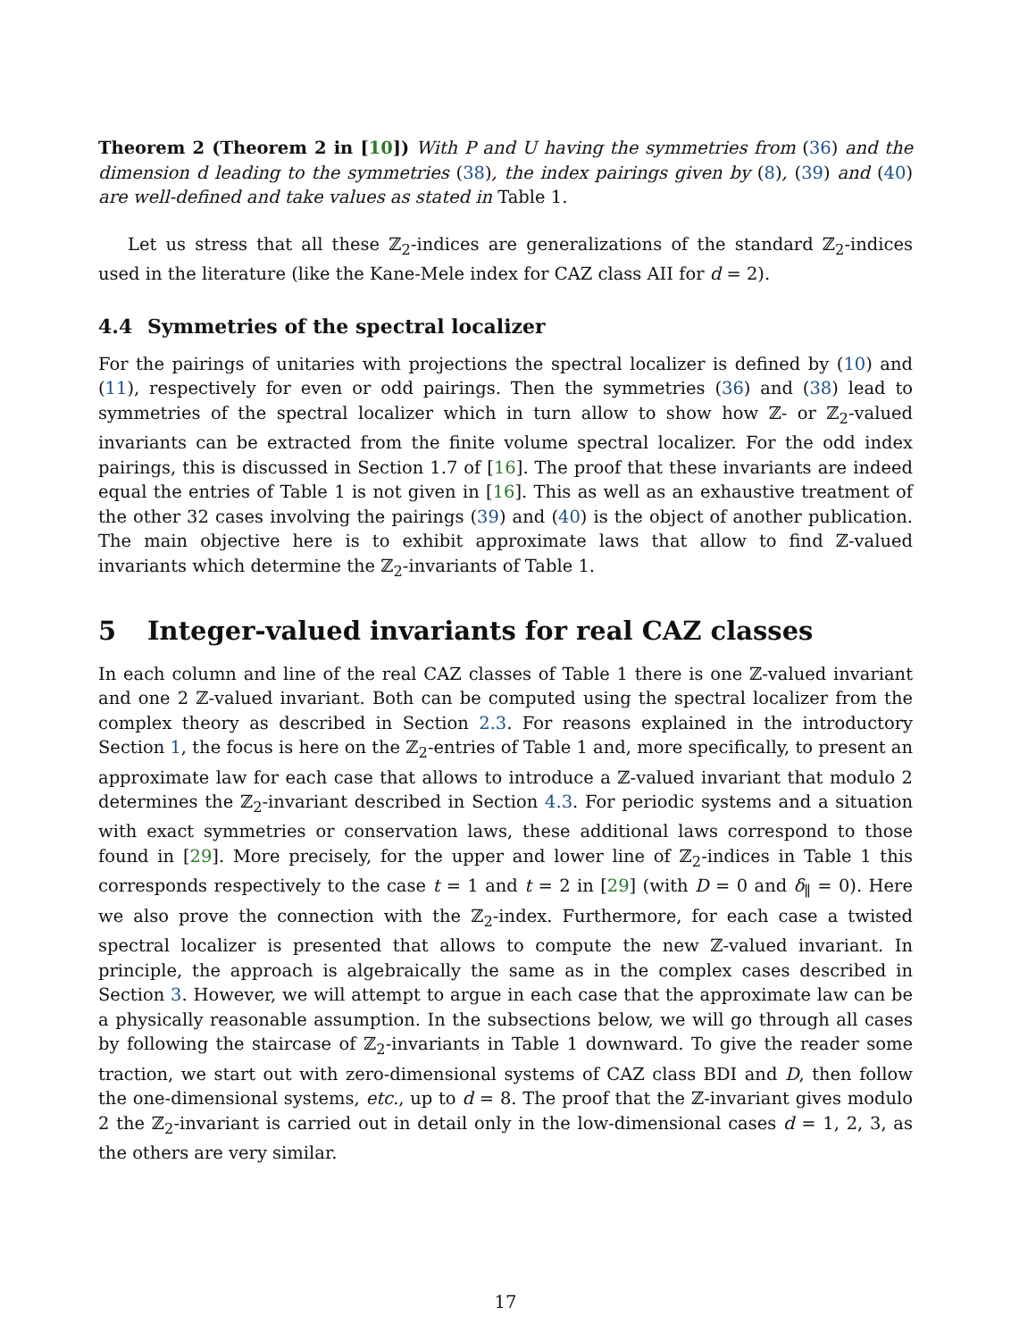Theorem 2 (Theorem 2 in [10]) With P and U having the symmetries from (36) and the dimension d leading to the symmetries (38), the index pairings given by (8), (39) and (40) are well-defined and take values as stated in Table 1.
Let us stress that all these ℤ<sub>2</sub>-indices are generalizations of the standard ℤ<sub>2</sub>-indices used in the literature (like the Kane-Mele index for CAZ class AII for d = 2).
4.4 Symmetries of the spectral localizer
For the pairings of unitaries with projections the spectral localizer is defined by (10) and (11), respectively for even or odd pairings. Then the symmetries (36) and (38) lead to symmetries of the spectral localizer which in turn allow to show how ℤ- or ℤ<sub>2</sub>-valued invariants can be extracted from the finite volume spectral localizer. For the odd index pairings, this is discussed in Section 1.7 of [16]. The proof that these invariants are indeed equal the entries of Table 1 is not given in [16]. This as well as an exhaustive treatment of the other 32 cases involving the pairings (39) and (40) is the object of another publication. The main objective here is to exhibit approximate laws that allow to find ℤ-valued invariants which determine the ℤ<sub>2</sub>-invariants of Table 1.
5 Integer-valued invariants for real CAZ classes
In each column and line of the real CAZ classes of Table 1 there is one ℤ-valued invariant and one 2 ℤ-valued invariant. Both can be computed using the spectral localizer from the complex theory as described in Section 2.3. For reasons explained in the introductory Section 1, the focus is here on the ℤ<sub>2</sub>-entries of Table 1 and, more specifically, to present an approximate law for each case that allows to introduce a ℤ-valued invariant that modulo 2 determines the ℤ<sub>2</sub>-invariant described in Section 4.3. For periodic systems and a situation with exact symmetries or conservation laws, these additional laws correspond to those found in [29]. More precisely, for the upper and lower line of ℤ<sub>2</sub>-indices in Table 1 this corresponds respectively to the case t = 1 and t = 2 in [29] (with D = 0 and δ<sub>∥</sub> = 0). Here we also prove the connection with the ℤ<sub>2</sub>-index. Furthermore, for each case a twisted spectral localizer is presented that allows to compute the new ℤ-valued invariant. In principle, the approach is algebraically the same as in the complex cases described in Section 3. However, we will attempt to argue in each case that the approximate law can be a physically reasonable assumption. In the subsections below, we will go through all cases by following the staircase of ℤ<sub>2</sub>-invariants in Table 1 downward. To give the reader some traction, we start out with zero-dimensional systems of CAZ class BDI and D, then follow the one-dimensional systems, etc., up to d = 8. The proof that the ℤ-invariant gives modulo 2 the ℤ<sub>2</sub>-invariant is carried out in detail only in the low-dimensional cases d = 1, 2, 3, as the others are very similar.
17